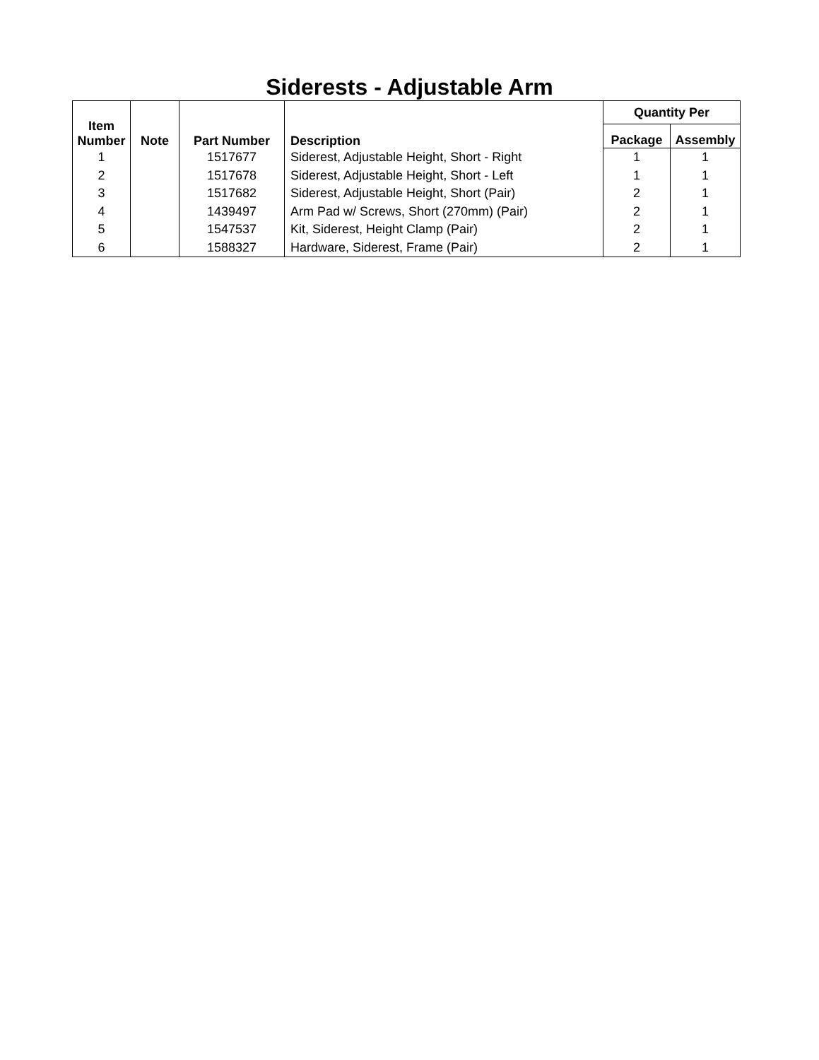Siderests - Adjustable Arm
| Item Number | Note | Part Number | Description | Quantity Per | |
| --- | --- | --- | --- | --- | --- |
| | | | | Package | Assembly |
| 1 | | 1517677 | Siderest, Adjustable Height, Short - Right | 1 | 1 |
| 2 | | 1517678 | Siderest, Adjustable Height, Short - Left | 1 | 1 |
| 3 | | 1517682 | Siderest, Adjustable Height, Short (Pair) | 2 | 1 |
| 4 | | 1439497 | Arm Pad w/ Screws, Short (270mm) (Pair) | 2 | 1 |
| 5 | | 1547537 | Kit, Siderest, Height Clamp (Pair) | 2 | 1 |
| 6 | | 1588327 | Hardware, Siderest, Frame (Pair) | 2 | 1 |